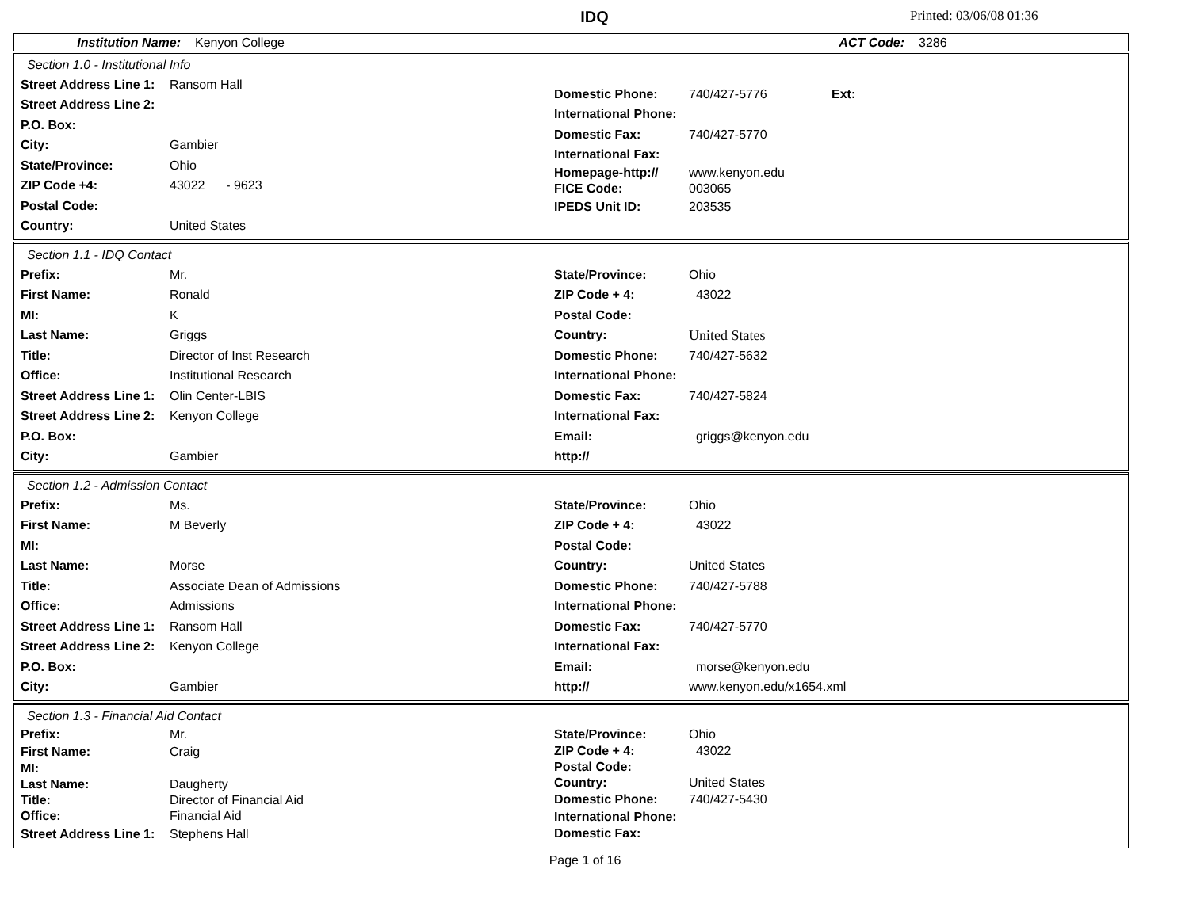IDQ
Printed: 03/06/08 01:36
Institution Name: Kenyon College ACT Code: 3286
Section 1.0 - Institutional Info
Street Address Line 1: Ransom Hall
Street Address Line 2:
P.O. Box:
City: Gambier
State/Province: Ohio
ZIP Code +4: 43022 - 9623
Postal Code:
Country: United States
Domestic Phone: 740/427-5776 Ext:
International Phone:
Domestic Fax: 740/427-5770
International Fax:
Homepage-http:// www.kenyon.edu
FICE Code: 003065
IPEDS Unit ID: 203535
Section 1.1 - IDQ Contact
Prefix: Mr.
First Name: Ronald
MI: K
Last Name: Griggs
Title: Director of Inst Research
Office: Institutional Research
Street Address Line 1: Olin Center-LBIS
Street Address Line 2: Kenyon College
P.O. Box:
City: Gambier
State/Province: Ohio
ZIP Code + 4: 43022
Postal Code:
Country: United States
Domestic Phone: 740/427-5632
International Phone:
Domestic Fax: 740/427-5824
International Fax:
Email: griggs@kenyon.edu
http://
Section 1.2 - Admission Contact
Prefix: Ms.
First Name: M Beverly
MI:
Last Name: Morse
Title: Associate Dean of Admissions
Office: Admissions
Street Address Line 1: Ransom Hall
Street Address Line 2: Kenyon College
P.O. Box:
City: Gambier
State/Province: Ohio
ZIP Code + 4: 43022
Postal Code:
Country: United States
Domestic Phone: 740/427-5788
International Phone:
Domestic Fax: 740/427-5770
International Fax:
Email: morse@kenyon.edu
http:// www.kenyon.edu/x1654.xml
Section 1.3 - Financial Aid Contact
Prefix: Mr.
First Name: Craig
MI:
Last Name: Daugherty
Title: Director of Financial Aid
Office: Financial Aid
Street Address Line 1: Stephens Hall
State/Province: Ohio
ZIP Code + 4: 43022
Postal Code:
Country: United States
Domestic Phone: 740/427-5430
International Phone:
Domestic Fax:
Page 1 of 16